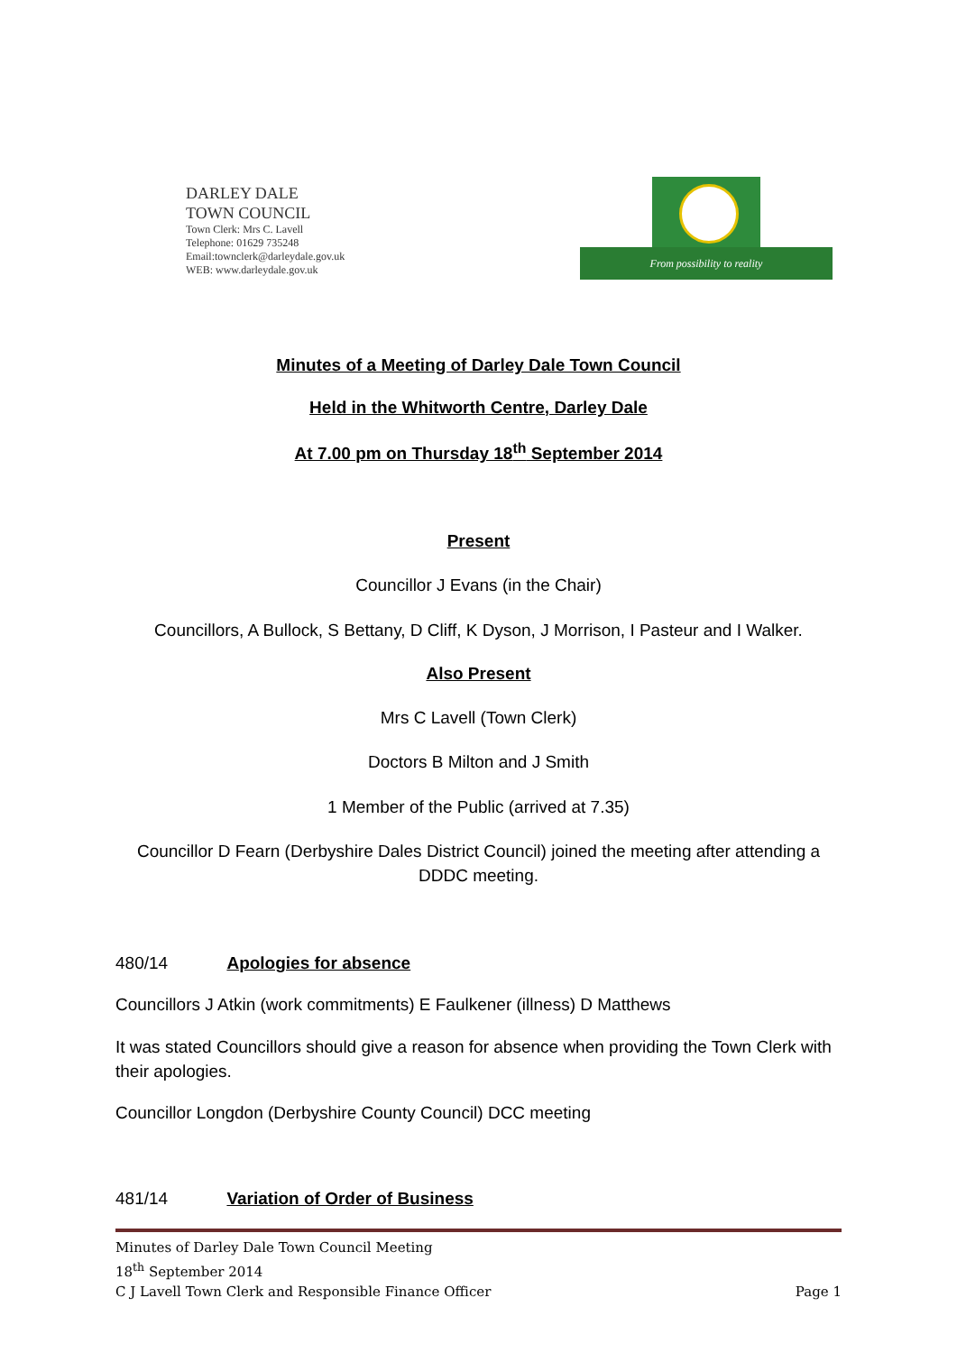DARLEY DALE
TOWN COUNCIL
Town Clerk: Mrs C. Lavell
Telephone: 01629 735248
Email:townclerk@darleydale.gov.uk
WEB: www.darleydale.gov.uk
From possibility to reality
Minutes of a Meeting of Darley Dale Town Council
Held in the Whitworth Centre, Darley Dale
At 7.00 pm on Thursday 18<sup>th</sup> September 2014
Present
Councillor J Evans (in the Chair)
Councillors, A Bullock, S Bettany, D Cliff, K Dyson, J Morrison, I Pasteur and I Walker.
Also Present
Mrs C Lavell (Town Clerk)
Doctors B Milton and J Smith
1 Member of the Public (arrived at 7.35)
Councillor D Fearn (Derbyshire Dales District Council) joined the meeting after attending a DDDC meeting.
480/14 Apologies for absence
Councillors J Atkin (work commitments) E Faulkener (illness) D Matthews
It was stated Councillors should give a reason for absence when providing the Town Clerk with their apologies.
Councillor Longdon (Derbyshire County Council) DCC meeting
481/14 Variation of Order of Business
Minutes of Darley Dale Town Council Meeting
18<sup>th</sup> September 2014
C J Lavell Town Clerk and Responsible Finance Officer Page 1